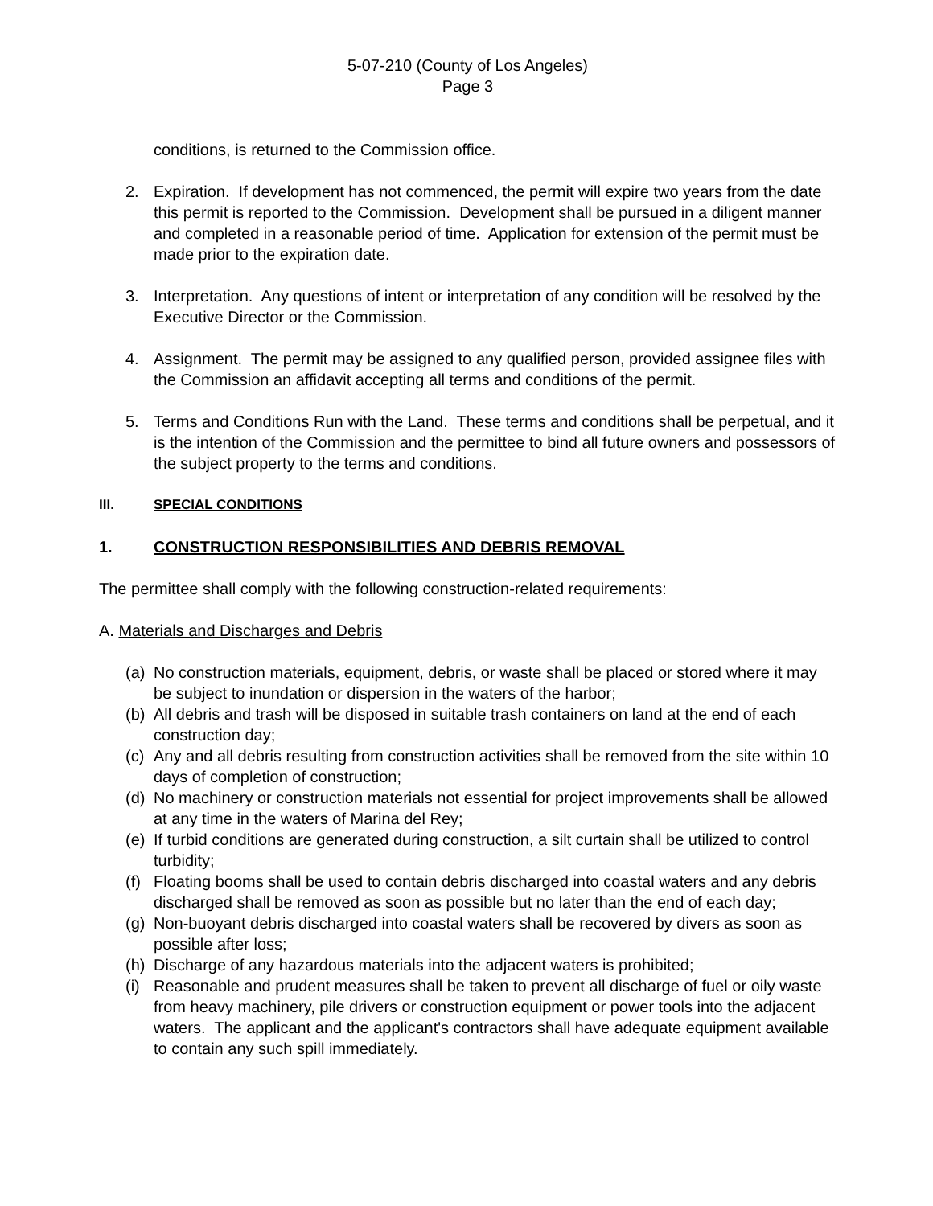5-07-210 (County of Los Angeles)
Page 3
conditions, is returned to the Commission office.
2. Expiration. If development has not commenced, the permit will expire two years from the date this permit is reported to the Commission. Development shall be pursued in a diligent manner and completed in a reasonable period of time. Application for extension of the permit must be made prior to the expiration date.
3. Interpretation. Any questions of intent or interpretation of any condition will be resolved by the Executive Director or the Commission.
4. Assignment. The permit may be assigned to any qualified person, provided assignee files with the Commission an affidavit accepting all terms and conditions of the permit.
5. Terms and Conditions Run with the Land. These terms and conditions shall be perpetual, and it is the intention of the Commission and the permittee to bind all future owners and possessors of the subject property to the terms and conditions.
III. SPECIAL CONDITIONS
1. CONSTRUCTION RESPONSIBILITIES AND DEBRIS REMOVAL
The permittee shall comply with the following construction-related requirements:
A. Materials and Discharges and Debris
(a) No construction materials, equipment, debris, or waste shall be placed or stored where it may be subject to inundation or dispersion in the waters of the harbor;
(b) All debris and trash will be disposed in suitable trash containers on land at the end of each construction day;
(c) Any and all debris resulting from construction activities shall be removed from the site within 10 days of completion of construction;
(d) No machinery or construction materials not essential for project improvements shall be allowed at any time in the waters of Marina del Rey;
(e) If turbid conditions are generated during construction, a silt curtain shall be utilized to control turbidity;
(f) Floating booms shall be used to contain debris discharged into coastal waters and any debris discharged shall be removed as soon as possible but no later than the end of each day;
(g) Non-buoyant debris discharged into coastal waters shall be recovered by divers as soon as possible after loss;
(h) Discharge of any hazardous materials into the adjacent waters is prohibited;
(i) Reasonable and prudent measures shall be taken to prevent all discharge of fuel or oily waste from heavy machinery, pile drivers or construction equipment or power tools into the adjacent waters. The applicant and the applicant's contractors shall have adequate equipment available to contain any such spill immediately.